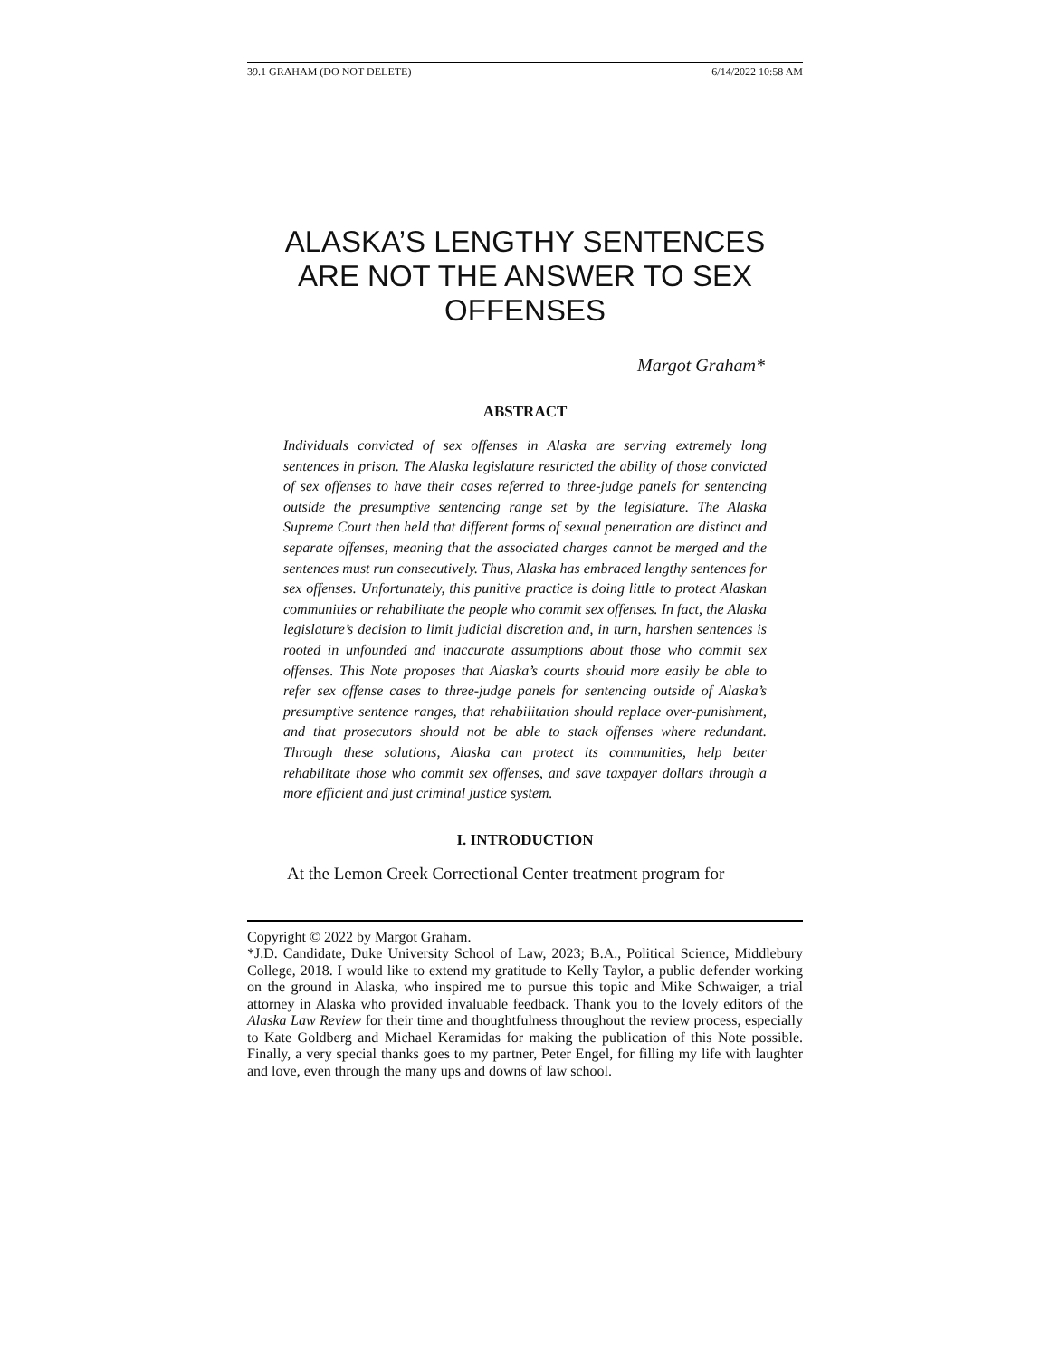39.1 GRAHAM (DO NOT DELETE) 6/14/2022 10:58 AM
ALASKA’S LENGTHY SENTENCES ARE NOT THE ANSWER TO SEX OFFENSES
Margot Graham*
ABSTRACT
Individuals convicted of sex offenses in Alaska are serving extremely long sentences in prison. The Alaska legislature restricted the ability of those convicted of sex offenses to have their cases referred to three-judge panels for sentencing outside the presumptive sentencing range set by the legislature. The Alaska Supreme Court then held that different forms of sexual penetration are distinct and separate offenses, meaning that the associated charges cannot be merged and the sentences must run consecutively. Thus, Alaska has embraced lengthy sentences for sex offenses. Unfortunately, this punitive practice is doing little to protect Alaskan communities or rehabilitate the people who commit sex offenses. In fact, the Alaska legislature’s decision to limit judicial discretion and, in turn, harshen sentences is rooted in unfounded and inaccurate assumptions about those who commit sex offenses. This Note proposes that Alaska’s courts should more easily be able to refer sex offense cases to three-judge panels for sentencing outside of Alaska’s presumptive sentence ranges, that rehabilitation should replace over-punishment, and that prosecutors should not be able to stack offenses where redundant. Through these solutions, Alaska can protect its communities, help better rehabilitate those who commit sex offenses, and save taxpayer dollars through a more efficient and just criminal justice system.
I. INTRODUCTION
At the Lemon Creek Correctional Center treatment program for
Copyright © 2022 by Margot Graham.
*J.D. Candidate, Duke University School of Law, 2023; B.A., Political Science, Middlebury College, 2018. I would like to extend my gratitude to Kelly Taylor, a public defender working on the ground in Alaska, who inspired me to pursue this topic and Mike Schwaiger, a trial attorney in Alaska who provided invaluable feedback. Thank you to the lovely editors of the Alaska Law Review for their time and thoughtfulness throughout the review process, especially to Kate Goldberg and Michael Keramidas for making the publication of this Note possible. Finally, a very special thanks goes to my partner, Peter Engel, for filling my life with laughter and love, even through the many ups and downs of law school.